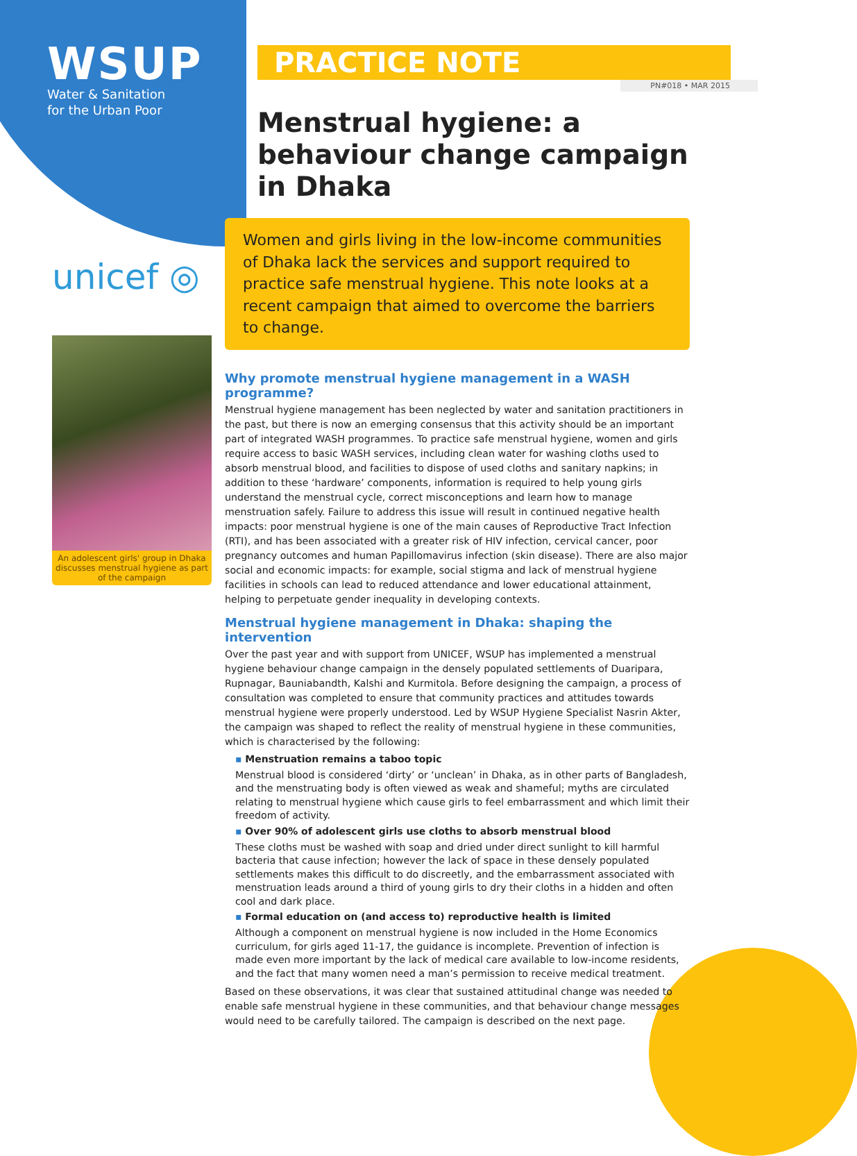WSUP
Water & Sanitation
for the Urban Poor
unicef ◎
An adolescent girls' group in Dhaka discusses menstrual hygiene as part of the campaign
PRACTICE NOTE
PN#018 • MAR 2015
Menstrual hygiene: a behaviour change campaign in Dhaka
Women and girls living in the low-income communities of Dhaka lack the services and support required to practice safe menstrual hygiene. This note looks at a recent campaign that aimed to overcome the barriers to change.
Why promote menstrual hygiene management in a WASH programme?
Menstrual hygiene management has been neglected by water and sanitation practitioners in the past, but there is now an emerging consensus that this activity should be an important part of integrated WASH programmes. To practice safe menstrual hygiene, women and girls require access to basic WASH services, including clean water for washing cloths used to absorb menstrual blood, and facilities to dispose of used cloths and sanitary napkins; in addition to these ‘hardware’ components, information is required to help young girls understand the menstrual cycle, correct misconceptions and learn how to manage menstruation safely. Failure to address this issue will result in continued negative health impacts: poor menstrual hygiene is one of the main causes of Reproductive Tract Infection (RTI), and has been associated with a greater risk of HIV infection, cervical cancer, poor pregnancy outcomes and human Papillomavirus infection (skin disease). There are also major social and economic impacts: for example, social stigma and lack of menstrual hygiene facilities in schools can lead to reduced attendance and lower educational attainment, helping to perpetuate gender inequality in developing contexts.
Menstrual hygiene management in Dhaka: shaping the intervention
Over the past year and with support from UNICEF, WSUP has implemented a menstrual hygiene behaviour change campaign in the densely populated settlements of Duaripara, Rupnagar, Bauniabandth, Kalshi and Kurmitola. Before designing the campaign, a process of consultation was completed to ensure that community practices and attitudes towards menstrual hygiene were properly understood. Led by WSUP Hygiene Specialist Nasrin Akter, the campaign was shaped to reflect the reality of menstrual hygiene in these communities, which is characterised by the following:
▪ Menstruation remains a taboo topic
Menstrual blood is considered ‘dirty’ or ‘unclean’ in Dhaka, as in other parts of Bangladesh, and the menstruating body is often viewed as weak and shameful; myths are circulated relating to menstrual hygiene which cause girls to feel embarrassment and which limit their freedom of activity.
▪ Over 90% of adolescent girls use cloths to absorb menstrual blood
These cloths must be washed with soap and dried under direct sunlight to kill harmful bacteria that cause infection; however the lack of space in these densely populated settlements makes this difficult to do discreetly, and the embarrassment associated with menstruation leads around a third of young girls to dry their cloths in a hidden and often cool and dark place.
▪ Formal education on (and access to) reproductive health is limited
Although a component on menstrual hygiene is now included in the Home Economics curriculum, for girls aged 11-17, the guidance is incomplete. Prevention of infection is made even more important by the lack of medical care available to low-income residents, and the fact that many women need a man’s permission to receive medical treatment.
Based on these observations, it was clear that sustained attitudinal change was needed to enable safe menstrual hygiene in these communities, and that behaviour change messages would need to be carefully tailored. The campaign is described on the next page.